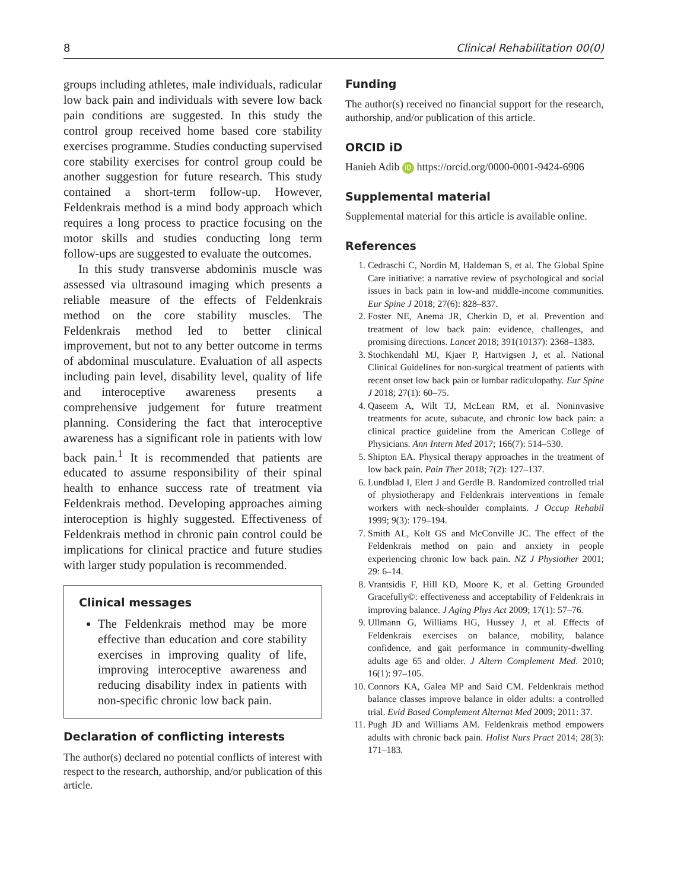8 Clinical Rehabilitation 00(0)
groups including athletes, male individuals, radicular low back pain and individuals with severe low back pain conditions are suggested. In this study the control group received home based core stability exercises programme. Studies conducting supervised core stability exercises for control group could be another suggestion for future research. This study contained a short-term follow-up. However, Feldenkrais method is a mind body approach which requires a long process to practice focusing on the motor skills and studies conducting long term follow-ups are suggested to evaluate the outcomes.
In this study transverse abdominis muscle was assessed via ultrasound imaging which presents a reliable measure of the effects of Feldenkrais method on the core stability muscles. The Feldenkrais method led to better clinical improvement, but not to any better outcome in terms of abdominal musculature. Evaluation of all aspects including pain level, disability level, quality of life and interoceptive awareness presents a comprehensive judgement for future treatment planning. Considering the fact that interoceptive awareness has a significant role in patients with low back pain.<sup>1</sup> It is recommended that patients are educated to assume responsibility of their spinal health to enhance success rate of treatment via Feldenkrais method. Developing approaches aiming interoception is highly suggested. Effectiveness of Feldenkrais method in chronic pain control could be implications for clinical practice and future studies with larger study population is recommended.
Clinical messages
The Feldenkrais method may be more effective than education and core stability exercises in improving quality of life, improving interoceptive awareness and reducing disability index in patients with non-specific chronic low back pain.
Declaration of conflicting interests
The author(s) declared no potential conflicts of interest with respect to the research, authorship, and/or publication of this article.
Funding
The author(s) received no financial support for the research, authorship, and/or publication of this article.
ORCID iD
Hanieh Adib iD https://orcid.org/0000-0001-9424-6906
Supplemental material
Supplemental material for this article is available online.
References
1. Cedraschi C, Nordin M, Haldeman S, et al. The Global Spine Care initiative: a narrative review of psychological and social issues in back pain in low-and middle-income communities. Eur Spine J 2018; 27(6): 828–837.
2. Foster NE, Anema JR, Cherkin D, et al. Prevention and treatment of low back pain: evidence, challenges, and promising directions. Lancet 2018; 391(10137): 2368–1383.
3. Stochkendahl MJ, Kjaer P, Hartvigsen J, et al. National Clinical Guidelines for non-surgical treatment of patients with recent onset low back pain or lumbar radiculopathy. Eur Spine J 2018; 27(1): 60–75.
4. Qaseem A, Wilt TJ, McLean RM, et al. Noninvasive treatments for acute, subacute, and chronic low back pain: a clinical practice guideline from the American College of Physicians. Ann Intern Med 2017; 166(7): 514–530.
5. Shipton EA. Physical therapy approaches in the treatment of low back pain. Pain Ther 2018; 7(2): 127–137.
6. Lundblad I, Elert J and Gerdle B. Randomized controlled trial of physiotherapy and Feldenkrais interventions in female workers with neck-shoulder complaints. J Occup Rehabil 1999; 9(3): 179–194.
7. Smith AL, Kolt GS and McConville JC. The effect of the Feldenkrais method on pain and anxiety in people experiencing chronic low back pain. NZ J Physiother 2001; 29: 6–14.
8. Vrantsidis F, Hill KD, Moore K, et al. Getting Grounded Gracefully©: effectiveness and acceptability of Feldenkrais in improving balance. J Aging Phys Act 2009; 17(1): 57–76.
9. Ullmann G, Williams HG, Hussey J, et al. Effects of Feldenkrais exercises on balance, mobility, balance confidence, and gait performance in community-dwelling adults age 65 and older. J Altern Complement Med. 2010; 16(1): 97–105.
10. Connors KA, Galea MP and Said CM. Feldenkrais method balance classes improve balance in older adults: a controlled trial. Evid Based Complement Alternat Med 2009; 2011: 37.
11. Pugh JD and Williams AM. Feldenkrais method empowers adults with chronic back pain. Holist Nurs Pract 2014; 28(3): 171–183.